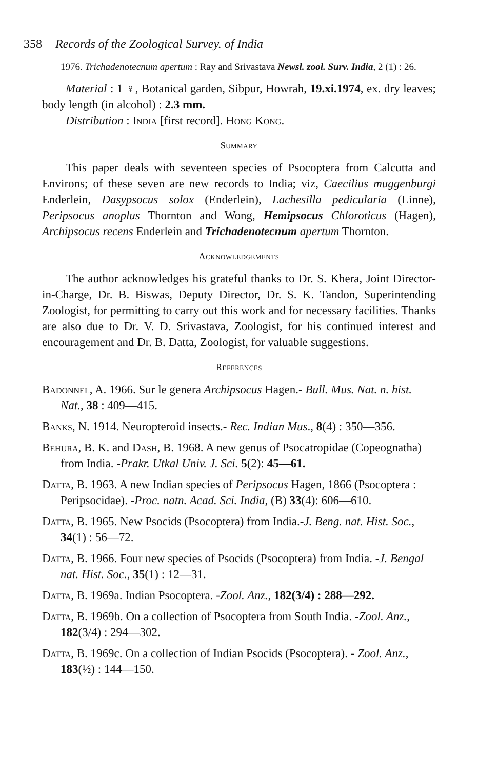358 Records of the Zoological Survey. of India
1976. Trichadenotecnum apertum : Ray and Srivastava Newsl. zool. Surv. India, 2 (1) : 26.
Material : 1 ♀, Botanical garden, Sibpur, Howrah, 19.xi.1974, ex. dry leaves; body length (in alcohol) : 2.3 mm.
Distribution : India [first record]. Hong Kong.
Summary
This paper deals with seventeen species of Psocoptera from Calcutta and Environs; of these seven are new records to India; viz, Caecilius muggenburgi Enderlein, Dasypsocus solox (Enderlein), Lachesilla pedicularia (Linne), Peripsocus anoplus Thornton and Wong, Hemipsocus Chloroticus (Hagen), Archipsocus recens Enderlein and Trichadenotecnum apertum Thornton.
Acknowledgements
The author acknowledges his grateful thanks to Dr. S. Khera, Joint Director-in-Charge, Dr. B. Biswas, Deputy Director, Dr. S. K. Tandon, Superintending Zoologist, for permitting to carry out this work and for necessary facilities. Thanks are also due to Dr. V. D. Srivastava, Zoologist, for his continued interest and encouragement and Dr. B. Datta, Zoologist, for valuable suggestions.
References
Badonnel, A. 1966. Sur le genera Archipsocus Hagen.- Bull. Mus. Nat. n. hist. Nat., 38 : 409—415.
Banks, N. 1914. Neuropteroid insects.- Rec. Indian Mus., 8(4) : 350—356.
Behura, B. K. and Dash, B. 1968. A new genus of Psocatropidae (Copeognatha) from India. -Prakr. Utkal Univ. J. Sci. 5(2): 45—61.
Datta, B. 1963. A new Indian species of Peripsocus Hagen, 1866 (Psocoptera : Peripsocidae). -Proc. natn. Acad. Sci. India, (B) 33(4): 606—610.
Datta, B. 1965. New Psocids (Psocoptera) from India.-J. Beng. nat. Hist. Soc., 34(1) : 56—72.
Datta, B. 1966. Four new species of Psocids (Psocoptera) from India. -J. Bengal nat. Hist. Soc., 35(1) : 12—31.
Datta, B. 1969a. Indian Psocoptera. -Zool. Anz., 182(3/4) : 288—292.
Datta, B. 1969b. On a collection of Psocoptera from South India. -Zool. Anz., 182(3/4) : 294—302.
Datta, B. 1969c. On a collection of Indian Psocids (Psocoptera). - Zool. Anz., 183(½) : 144—150.